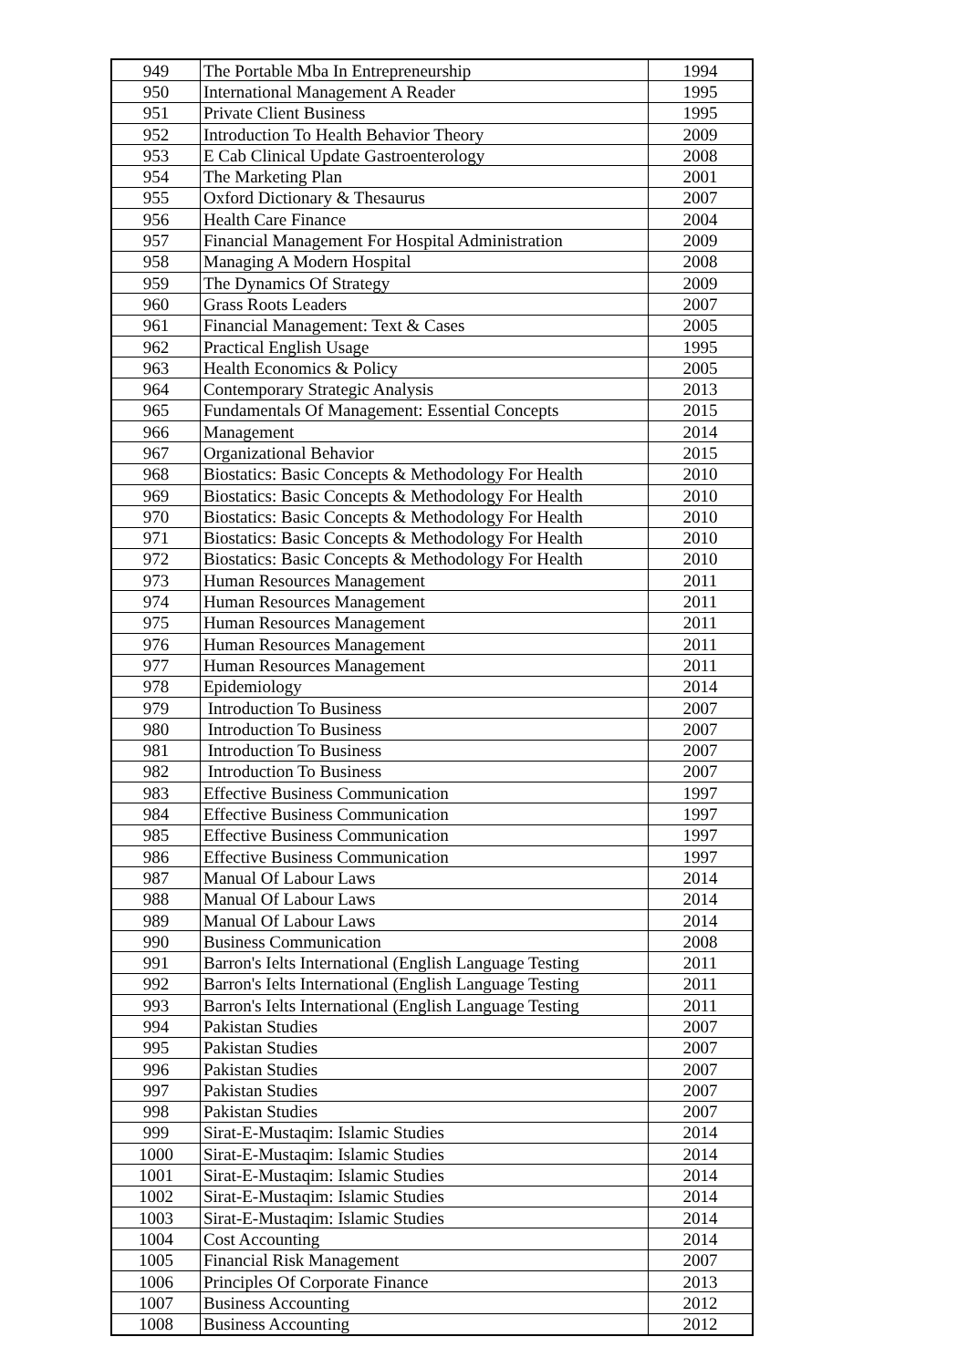| 949 | The Portable Mba In Entrepreneurship | 1994 |
| 950 | International Management A Reader | 1995 |
| 951 | Private Client Business | 1995 |
| 952 | Introduction To Health Behavior Theory | 2009 |
| 953 | E Cab Clinical Update Gastroenterology | 2008 |
| 954 | The Marketing Plan | 2001 |
| 955 | Oxford Dictionary & Thesaurus | 2007 |
| 956 | Health Care Finance | 2004 |
| 957 | Financial Management For Hospital Administration | 2009 |
| 958 | Managing A Modern Hospital | 2008 |
| 959 | The Dynamics Of Strategy | 2009 |
| 960 | Grass Roots Leaders | 2007 |
| 961 | Financial Management: Text & Cases | 2005 |
| 962 | Practical English Usage | 1995 |
| 963 | Health Economics & Policy | 2005 |
| 964 | Contemporary Strategic Analysis | 2013 |
| 965 | Fundamentals Of Management: Essential Concepts | 2015 |
| 966 | Management | 2014 |
| 967 | Organizational Behavior | 2015 |
| 968 | Biostatics: Basic Concepts & Methodology For Health | 2010 |
| 969 | Biostatics: Basic Concepts & Methodology For Health | 2010 |
| 970 | Biostatics: Basic Concepts & Methodology For Health | 2010 |
| 971 | Biostatics: Basic Concepts & Methodology For Health | 2010 |
| 972 | Biostatics: Basic Concepts & Methodology For Health | 2010 |
| 973 | Human Resources Management | 2011 |
| 974 | Human Resources Management | 2011 |
| 975 | Human Resources Management | 2011 |
| 976 | Human Resources Management | 2011 |
| 977 | Human Resources Management | 2011 |
| 978 | Epidemiology | 2014 |
| 979 | Introduction To Business | 2007 |
| 980 | Introduction To Business | 2007 |
| 981 | Introduction To Business | 2007 |
| 982 | Introduction To Business | 2007 |
| 983 | Effective Business Communication | 1997 |
| 984 | Effective Business Communication | 1997 |
| 985 | Effective Business Communication | 1997 |
| 986 | Effective Business Communication | 1997 |
| 987 | Manual Of Labour Laws | 2014 |
| 988 | Manual Of Labour Laws | 2014 |
| 989 | Manual Of Labour Laws | 2014 |
| 990 | Business Communication | 2008 |
| 991 | Barron's Ielts International (English Language Testing | 2011 |
| 992 | Barron's Ielts International (English Language Testing | 2011 |
| 993 | Barron's Ielts International (English Language Testing | 2011 |
| 994 | Pakistan Studies | 2007 |
| 995 | Pakistan Studies | 2007 |
| 996 | Pakistan Studies | 2007 |
| 997 | Pakistan Studies | 2007 |
| 998 | Pakistan Studies | 2007 |
| 999 | Sirat-E-Mustaqim: Islamic Studies | 2014 |
| 1000 | Sirat-E-Mustaqim: Islamic Studies | 2014 |
| 1001 | Sirat-E-Mustaqim: Islamic Studies | 2014 |
| 1002 | Sirat-E-Mustaqim: Islamic Studies | 2014 |
| 1003 | Sirat-E-Mustaqim: Islamic Studies | 2014 |
| 1004 | Cost Accounting | 2014 |
| 1005 | Financial Risk Management | 2007 |
| 1006 | Principles Of Corporate Finance | 2013 |
| 1007 | Business Accounting | 2012 |
| 1008 | Business Accounting | 2012 |